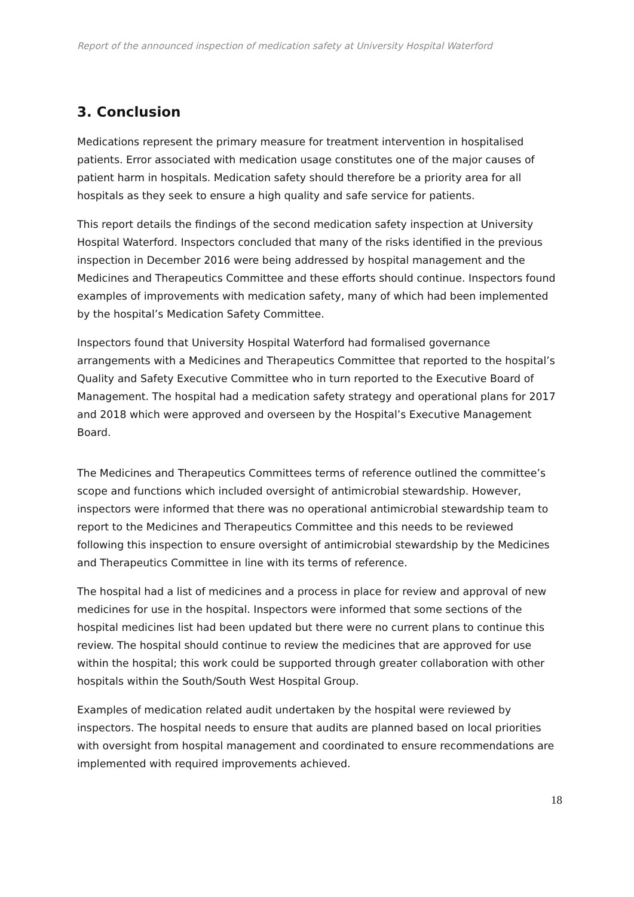Report of the announced inspection of medication safety at University Hospital Waterford
3. Conclusion
Medications represent the primary measure for treatment intervention in hospitalised patients. Error associated with medication usage constitutes one of the major causes of patient harm in hospitals. Medication safety should therefore be a priority area for all hospitals as they seek to ensure a high quality and safe service for patients.
This report details the findings of the second medication safety inspection at University Hospital Waterford. Inspectors concluded that many of the risks identified in the previous inspection in December 2016 were being addressed by hospital management and the Medicines and Therapeutics Committee and these efforts should continue. Inspectors found examples of improvements with medication safety, many of which had been implemented by the hospital’s Medication Safety Committee.
Inspectors found that University Hospital Waterford had formalised governance arrangements with a Medicines and Therapeutics Committee that reported to the hospital’s Quality and Safety Executive Committee who in turn reported to the Executive Board of Management. The hospital had a medication safety strategy and operational plans for 2017 and 2018 which were approved and overseen by the Hospital’s Executive Management Board.
The Medicines and Therapeutics Committees terms of reference outlined the committee’s scope and functions which included oversight of antimicrobial stewardship. However, inspectors were informed that there was no operational antimicrobial stewardship team to report to the Medicines and Therapeutics Committee and this needs to be reviewed following this inspection to ensure oversight of antimicrobial stewardship by the Medicines and Therapeutics Committee in line with its terms of reference.
The hospital had a list of medicines and a process in place for review and approval of new medicines for use in the hospital. Inspectors were informed that some sections of the hospital medicines list had been updated but there were no current plans to continue this review. The hospital should continue to review the medicines that are approved for use within the hospital; this work could be supported through greater collaboration with other hospitals within the South/South West Hospital Group.
Examples of medication related audit undertaken by the hospital were reviewed by inspectors. The hospital needs to ensure that audits are planned based on local priorities with oversight from hospital management and coordinated to ensure recommendations are implemented with required improvements achieved.
18